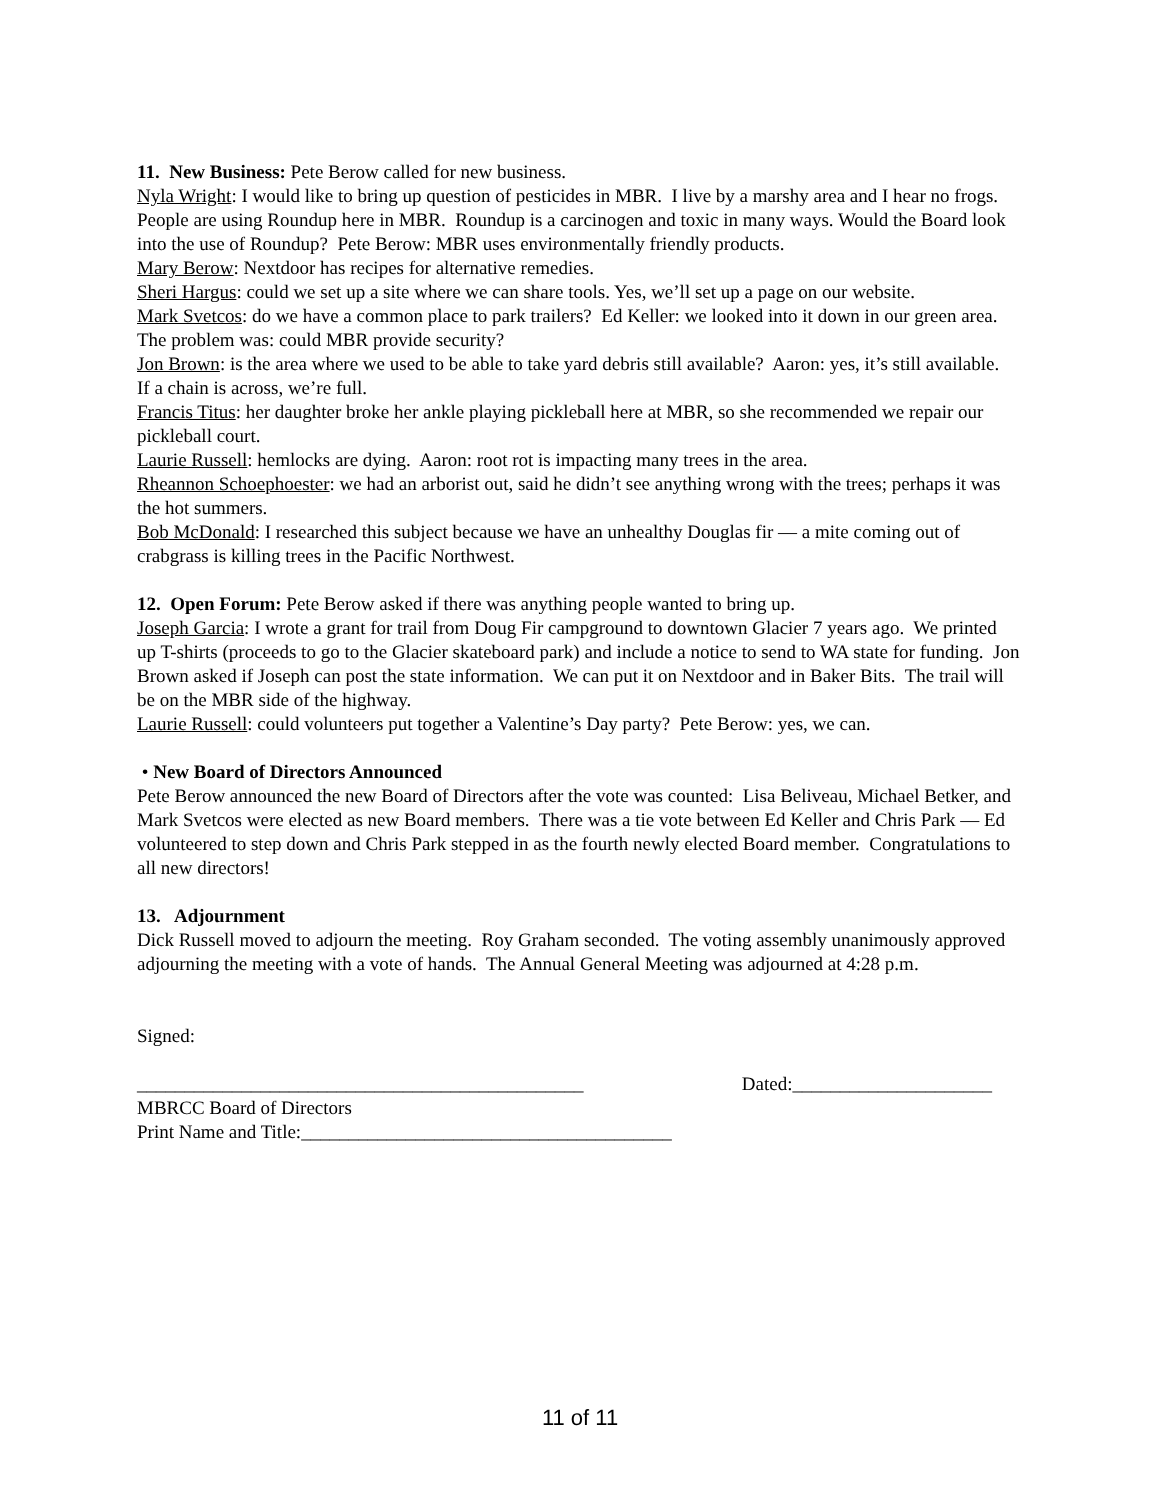11. New Business: Pete Berow called for new business.
Nyla Wright: I would like to bring up question of pesticides in MBR. I live by a marshy area and I hear no frogs. People are using Roundup here in MBR. Roundup is a carcinogen and toxic in many ways. Would the Board look into the use of Roundup? Pete Berow: MBR uses environmentally friendly products.
Mary Berow: Nextdoor has recipes for alternative remedies.
Sheri Hargus: could we set up a site where we can share tools. Yes, we’ll set up a page on our website.
Mark Svetcos: do we have a common place to park trailers? Ed Keller: we looked into it down in our green area. The problem was: could MBR provide security?
Jon Brown: is the area where we used to be able to take yard debris still available? Aaron: yes, it’s still available. If a chain is across, we’re full.
Francis Titus: her daughter broke her ankle playing pickleball here at MBR, so she recommended we repair our pickleball court.
Laurie Russell: hemlocks are dying. Aaron: root rot is impacting many trees in the area.
Rheannon Schoephoester: we had an arborist out, said he didn’t see anything wrong with the trees; perhaps it was the hot summers.
Bob McDonald: I researched this subject because we have an unhealthy Douglas fir — a mite coming out of crabgrass is killing trees in the Pacific Northwest.
12. Open Forum: Pete Berow asked if there was anything people wanted to bring up.
Joseph Garcia: I wrote a grant for trail from Doug Fir campground to downtown Glacier 7 years ago. We printed up T-shirts (proceeds to go to the Glacier skateboard park) and include a notice to send to WA state for funding. Jon Brown asked if Joseph can post the state information. We can put it on Nextdoor and in Baker Bits. The trail will be on the MBR side of the highway.
Laurie Russell: could volunteers put together a Valentine’s Day party? Pete Berow: yes, we can.
• New Board of Directors Announced
Pete Berow announced the new Board of Directors after the vote was counted: Lisa Beliveau, Michael Betker, and Mark Svetcos were elected as new Board members. There was a tie vote between Ed Keller and Chris Park — Ed volunteered to step down and Chris Park stepped in as the fourth newly elected Board member. Congratulations to all new directors!
13. Adjournment
Dick Russell moved to adjourn the meeting. Roy Graham seconded. The voting assembly unanimously approved adjourning the meeting with a vote of hands. The Annual General Meeting was adjourned at 4:28 p.m.
Signed:
_______________________________________________ Dated:_____________________
MBRCC Board of Directors
Print Name and Title:_______________________________________
11 of 11